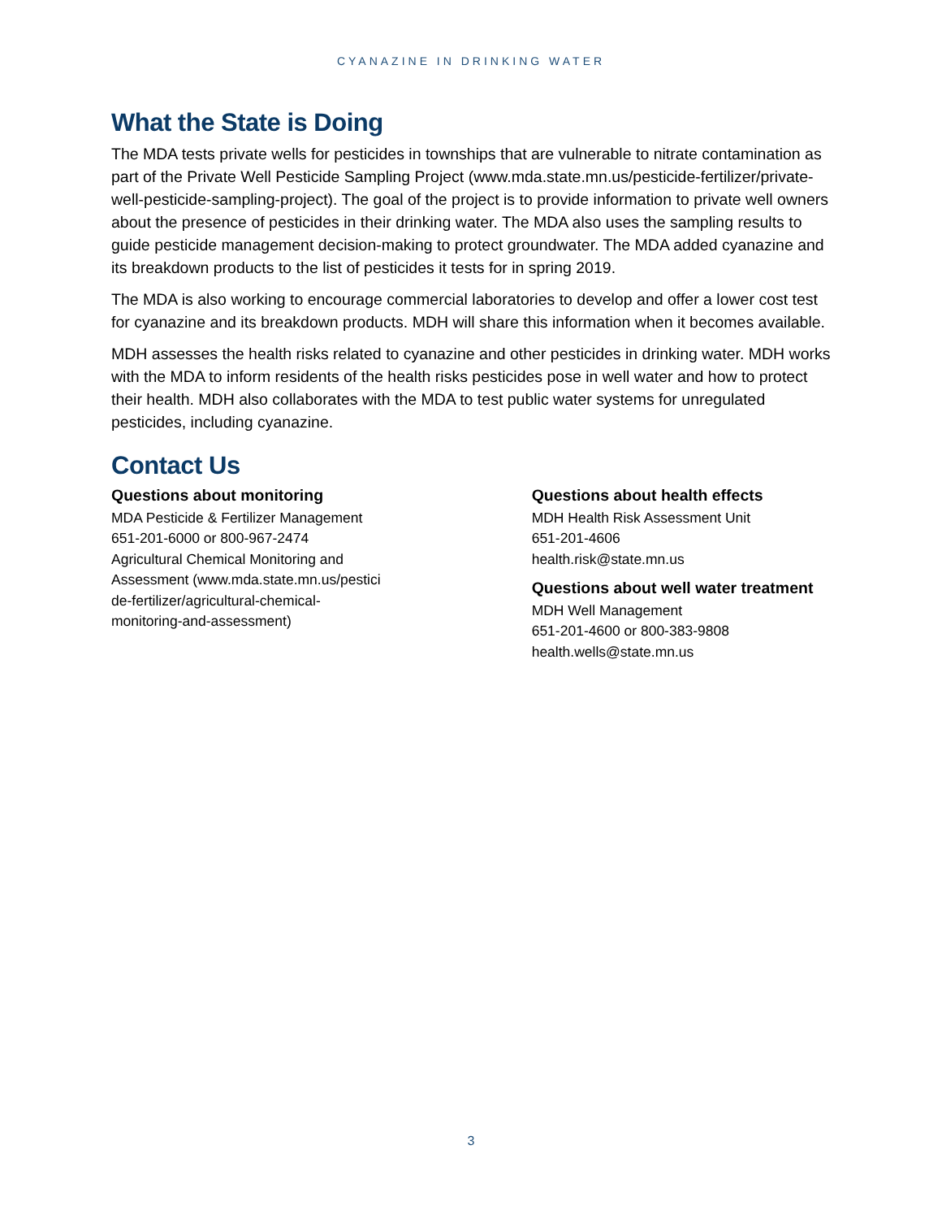CYANAZINE IN DRINKING WATER
What the State is Doing
The MDA tests private wells for pesticides in townships that are vulnerable to nitrate contamination as part of the Private Well Pesticide Sampling Project (www.mda.state.mn.us/pesticide-fertilizer/private-well-pesticide-sampling-project). The goal of the project is to provide information to private well owners about the presence of pesticides in their drinking water. The MDA also uses the sampling results to guide pesticide management decision-making to protect groundwater. The MDA added cyanazine and its breakdown products to the list of pesticides it tests for in spring 2019.
The MDA is also working to encourage commercial laboratories to develop and offer a lower cost test for cyanazine and its breakdown products. MDH will share this information when it becomes available.
MDH assesses the health risks related to cyanazine and other pesticides in drinking water. MDH works with the MDA to inform residents of the health risks pesticides pose in well water and how to protect their health. MDH also collaborates with the MDA to test public water systems for unregulated pesticides, including cyanazine.
Contact Us
Questions about monitoring
MDA Pesticide & Fertilizer Management
651-201-6000 or 800-967-2474
Agricultural Chemical Monitoring and
Assessment (www.mda.state.mn.us/pestici
de-fertilizer/agricultural-chemical-
monitoring-and-assessment)
Questions about health effects
MDH Health Risk Assessment Unit
651-201-4606
health.risk@state.mn.us
Questions about well water treatment
MDH Well Management
651-201-4600 or 800-383-9808
health.wells@state.mn.us
3